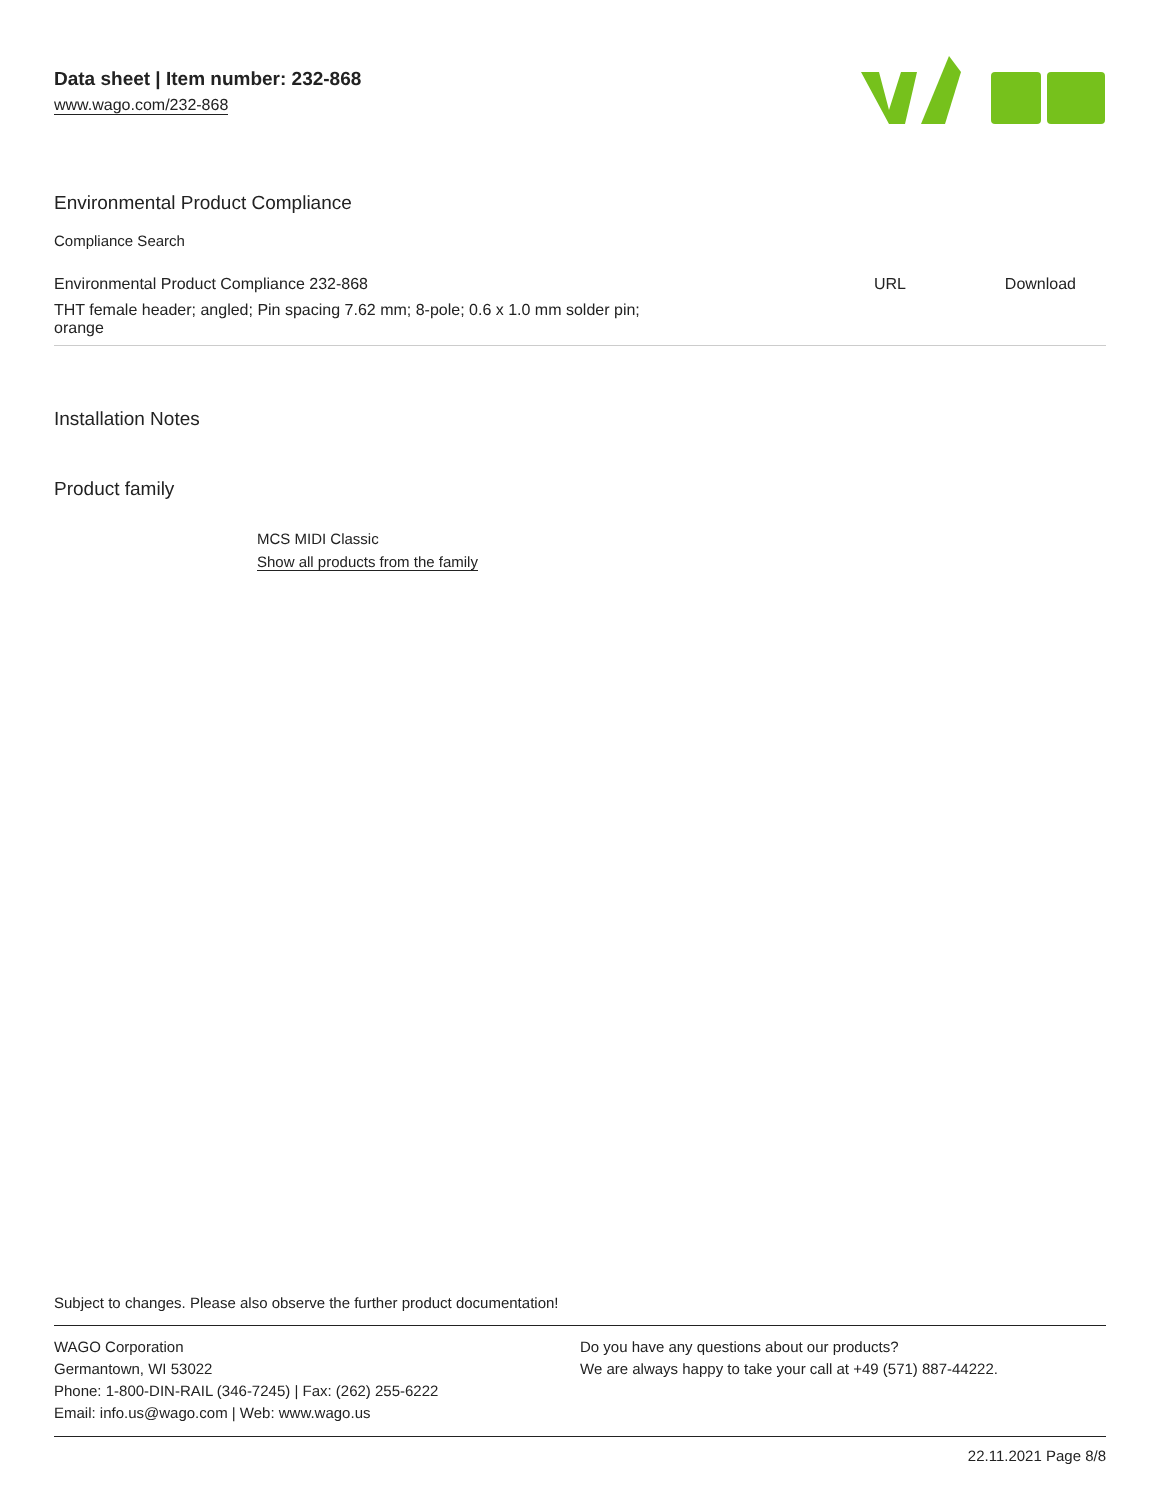Data sheet | Item number: 232-868
www.wago.com/232-868
Environmental Product Compliance
Compliance Search
| Environmental Product Compliance 232-868 | URL | Download |
| THT female header; angled; Pin spacing 7.62 mm; 8-pole; 0.6 x 1.0 mm solder pin; orange | | |
Installation Notes
Product family
MCS MIDI Classic
Show all products from the family
Subject to changes. Please also observe the further product documentation!
WAGO Corporation
Germantown, WI 53022
Phone: 1-800-DIN-RAIL (346-7245) | Fax: (262) 255-6222
Email: info.us@wago.com | Web: www.wago.us
Do you have any questions about our products?
We are always happy to take your call at +49 (571) 887-44222.
22.11.2021 Page 8/8